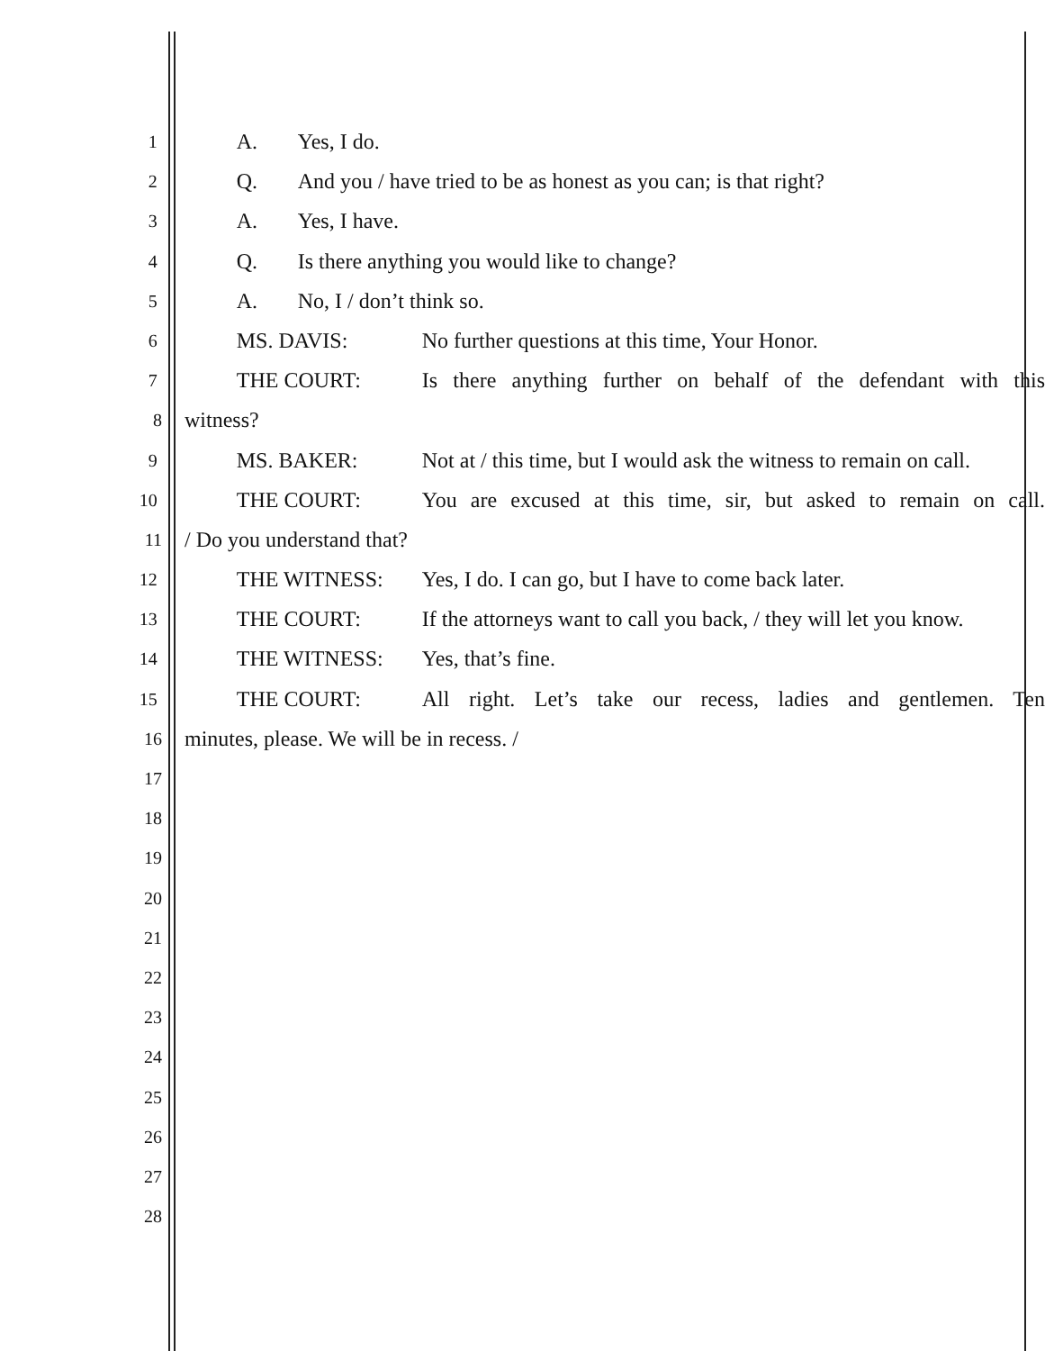1
A. Yes, I do.
2
Q. And you / have tried to be as honest as you can; is that right?
3
A. Yes, I have.
4
Q. Is there anything you would like to change?
5
A. No, I / don’t think so.
6
MS. DAVIS: No further questions at this time, Your Honor.
7
THE COURT: Is there anything further on behalf of the defendant with this
8
witness?
9
MS. BAKER: Not at / this time, but I would ask the witness to remain on call.
10
THE COURT: You are excused at this time, sir, but asked to remain on call.
11
/ Do you understand that?
12
THE WITNESS: Yes, I do. I can go, but I have to come back later.
13
THE COURT: If the attorneys want to call you back, / they will let you know.
14
THE WITNESS: Yes, that’s fine.
15
THE COURT: All right. Let’s take our recess, ladies and gentlemen. Ten
16
minutes, please. We will be in recess. /
17
18
19
20
21
22
23
24
25
26
27
28